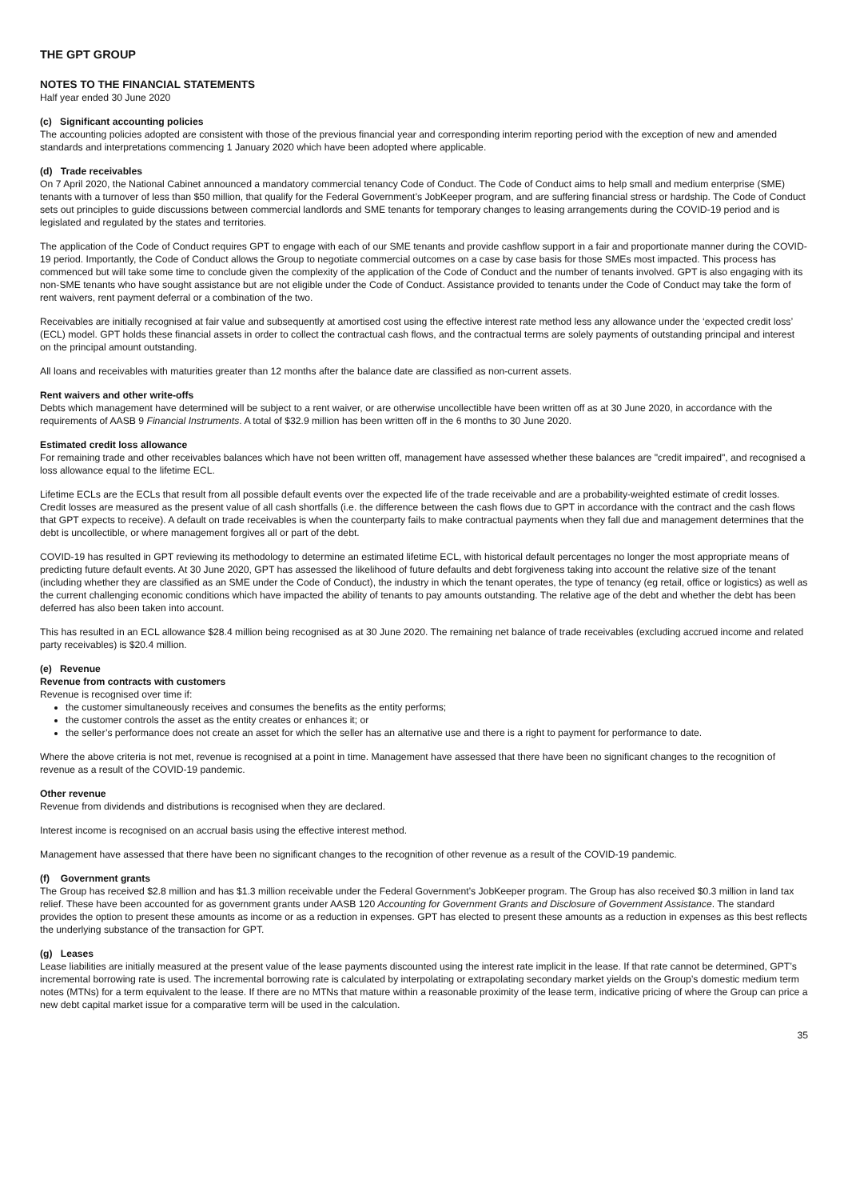THE GPT GROUP
NOTES TO THE FINANCIAL STATEMENTS
Half year ended 30 June 2020
(c) Significant accounting policies
The accounting policies adopted are consistent with those of the previous financial year and corresponding interim reporting period with the exception of new and amended standards and interpretations commencing 1 January 2020 which have been adopted where applicable.
(d) Trade receivables
On 7 April 2020, the National Cabinet announced a mandatory commercial tenancy Code of Conduct. The Code of Conduct aims to help small and medium enterprise (SME) tenants with a turnover of less than $50 million, that qualify for the Federal Government’s JobKeeper program, and are suffering financial stress or hardship. The Code of Conduct sets out principles to guide discussions between commercial landlords and SME tenants for temporary changes to leasing arrangements during the COVID-19 period and is legislated and regulated by the states and territories.
The application of the Code of Conduct requires GPT to engage with each of our SME tenants and provide cashflow support in a fair and proportionate manner during the COVID-19 period. Importantly, the Code of Conduct allows the Group to negotiate commercial outcomes on a case by case basis for those SMEs most impacted. This process has commenced but will take some time to conclude given the complexity of the application of the Code of Conduct and the number of tenants involved. GPT is also engaging with its non-SME tenants who have sought assistance but are not eligible under the Code of Conduct. Assistance provided to tenants under the Code of Conduct may take the form of rent waivers, rent payment deferral or a combination of the two.
Receivables are initially recognised at fair value and subsequently at amortised cost using the effective interest rate method less any allowance under the ‘expected credit loss’ (ECL) model. GPT holds these financial assets in order to collect the contractual cash flows, and the contractual terms are solely payments of outstanding principal and interest on the principal amount outstanding.
All loans and receivables with maturities greater than 12 months after the balance date are classified as non-current assets.
Rent waivers and other write-offs
Debts which management have determined will be subject to a rent waiver, or are otherwise uncollectible have been written off as at 30 June 2020, in accordance with the requirements of AASB 9 Financial Instruments. A total of $32.9 million has been written off in the 6 months to 30 June 2020.
Estimated credit loss allowance
For remaining trade and other receivables balances which have not been written off, management have assessed whether these balances are "credit impaired", and recognised a loss allowance equal to the lifetime ECL.
Lifetime ECLs are the ECLs that result from all possible default events over the expected life of the trade receivable and are a probability-weighted estimate of credit losses. Credit losses are measured as the present value of all cash shortfalls (i.e. the difference between the cash flows due to GPT in accordance with the contract and the cash flows that GPT expects to receive). A default on trade receivables is when the counterparty fails to make contractual payments when they fall due and management determines that the debt is uncollectible, or where management forgives all or part of the debt.
COVID-19 has resulted in GPT reviewing its methodology to determine an estimated lifetime ECL, with historical default percentages no longer the most appropriate means of predicting future default events. At 30 June 2020, GPT has assessed the likelihood of future defaults and debt forgiveness taking into account the relative size of the tenant (including whether they are classified as an SME under the Code of Conduct), the industry in which the tenant operates, the type of tenancy (eg retail, office or logistics) as well as the current challenging economic conditions which have impacted the ability of tenants to pay amounts outstanding. The relative age of the debt and whether the debt has been deferred has also been taken into account.
This has resulted in an ECL allowance $28.4 million being recognised as at 30 June 2020. The remaining net balance of trade receivables (excluding accrued income and related party receivables) is $20.4 million.
(e) Revenue
Revenue from contracts with customers
Revenue is recognised over time if:
the customer simultaneously receives and consumes the benefits as the entity performs;
the customer controls the asset as the entity creates or enhances it; or
the seller’s performance does not create an asset for which the seller has an alternative use and there is a right to payment for performance to date.
Where the above criteria is not met, revenue is recognised at a point in time. Management have assessed that there have been no significant changes to the recognition of revenue as a result of the COVID-19 pandemic.
Other revenue
Revenue from dividends and distributions is recognised when they are declared.
Interest income is recognised on an accrual basis using the effective interest method.
Management have assessed that there have been no significant changes to the recognition of other revenue as a result of the COVID-19 pandemic.
(f) Government grants
The Group has received $2.8 million and has $1.3 million receivable under the Federal Government’s JobKeeper program. The Group has also received $0.3 million in land tax relief. These have been accounted for as government grants under AASB 120 Accounting for Government Grants and Disclosure of Government Assistance. The standard provides the option to present these amounts as income or as a reduction in expenses. GPT has elected to present these amounts as a reduction in expenses as this best reflects the underlying substance of the transaction for GPT.
(g) Leases
Lease liabilities are initially measured at the present value of the lease payments discounted using the interest rate implicit in the lease. If that rate cannot be determined, GPT’s incremental borrowing rate is used. The incremental borrowing rate is calculated by interpolating or extrapolating secondary market yields on the Group’s domestic medium term notes (MTNs) for a term equivalent to the lease. If there are no MTNs that mature within a reasonable proximity of the lease term, indicative pricing of where the Group can price a new debt capital market issue for a comparative term will be used in the calculation.
35